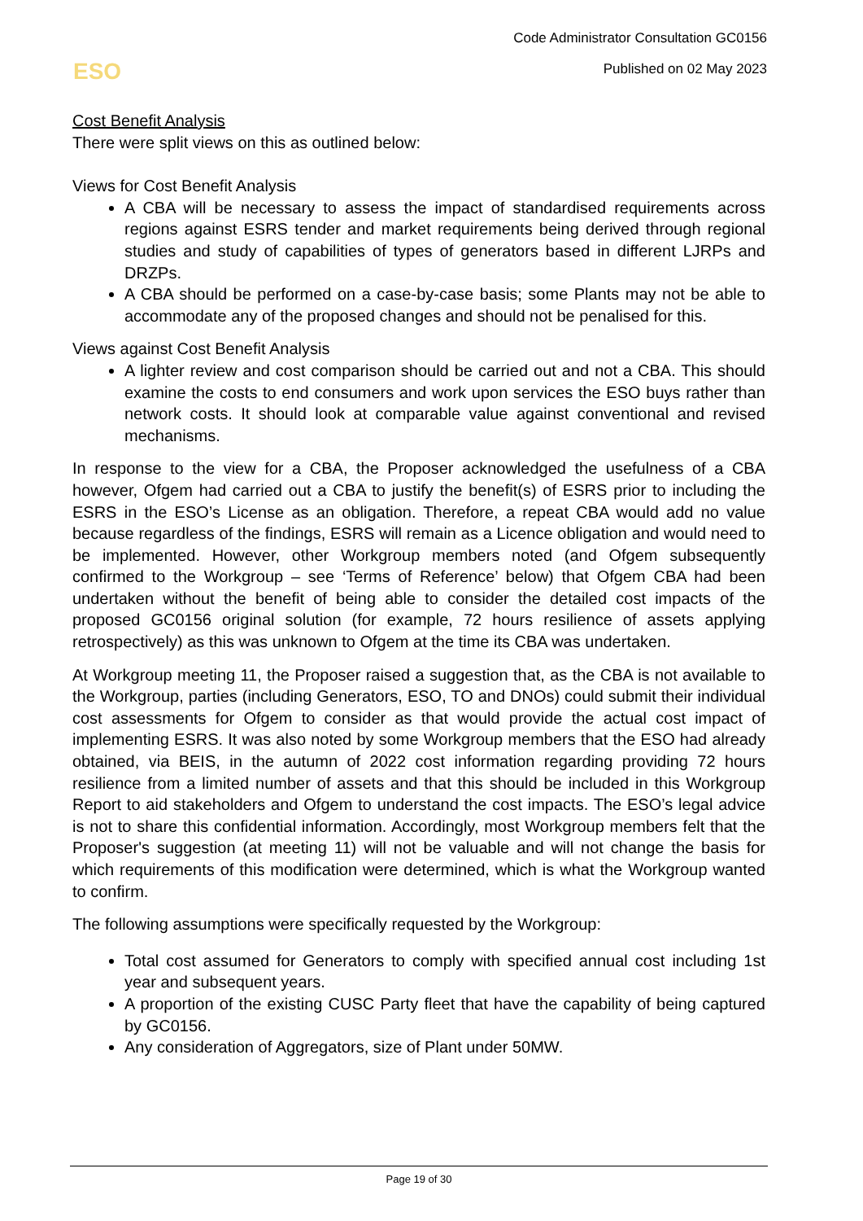Code Administrator Consultation GC0156
Published on 02 May 2023
ESO
Cost Benefit Analysis
There were split views on this as outlined below:
Views for Cost Benefit Analysis
A CBA will be necessary to assess the impact of standardised requirements across regions against ESRS tender and market requirements being derived through regional studies and study of capabilities of types of generators based in different LJRPs and DRZPs.
A CBA should be performed on a case-by-case basis; some Plants may not be able to accommodate any of the proposed changes and should not be penalised for this.
Views against Cost Benefit Analysis
A lighter review and cost comparison should be carried out and not a CBA. This should examine the costs to end consumers and work upon services the ESO buys rather than network costs. It should look at comparable value against conventional and revised mechanisms.
In response to the view for a CBA, the Proposer acknowledged the usefulness of a CBA however, Ofgem had carried out a CBA to justify the benefit(s) of ESRS prior to including the ESRS in the ESO’s License as an obligation. Therefore, a repeat CBA would add no value because regardless of the findings, ESRS will remain as a Licence obligation and would need to be implemented. However, other Workgroup members noted (and Ofgem subsequently confirmed to the Workgroup – see ‘Terms of Reference’ below) that Ofgem CBA had been undertaken without the benefit of being able to consider the detailed cost impacts of the proposed GC0156 original solution (for example, 72 hours resilience of assets applying retrospectively) as this was unknown to Ofgem at the time its CBA was undertaken.
At Workgroup meeting 11, the Proposer raised a suggestion that, as the CBA is not available to the Workgroup, parties (including Generators, ESO, TO and DNOs) could submit their individual cost assessments for Ofgem to consider as that would provide the actual cost impact of implementing ESRS. It was also noted by some Workgroup members that the ESO had already obtained, via BEIS, in the autumn of 2022 cost information regarding providing 72 hours resilience from a limited number of assets and that this should be included in this Workgroup Report to aid stakeholders and Ofgem to understand the cost impacts. The ESO’s legal advice is not to share this confidential information. Accordingly, most Workgroup members felt that the Proposer's suggestion (at meeting 11) will not be valuable and will not change the basis for which requirements of this modification were determined, which is what the Workgroup wanted to confirm.
The following assumptions were specifically requested by the Workgroup:
Total cost assumed for Generators to comply with specified annual cost including 1st year and subsequent years.
A proportion of the existing CUSC Party fleet that have the capability of being captured by GC0156.
Any consideration of Aggregators, size of Plant under 50MW.
Page 19 of 30